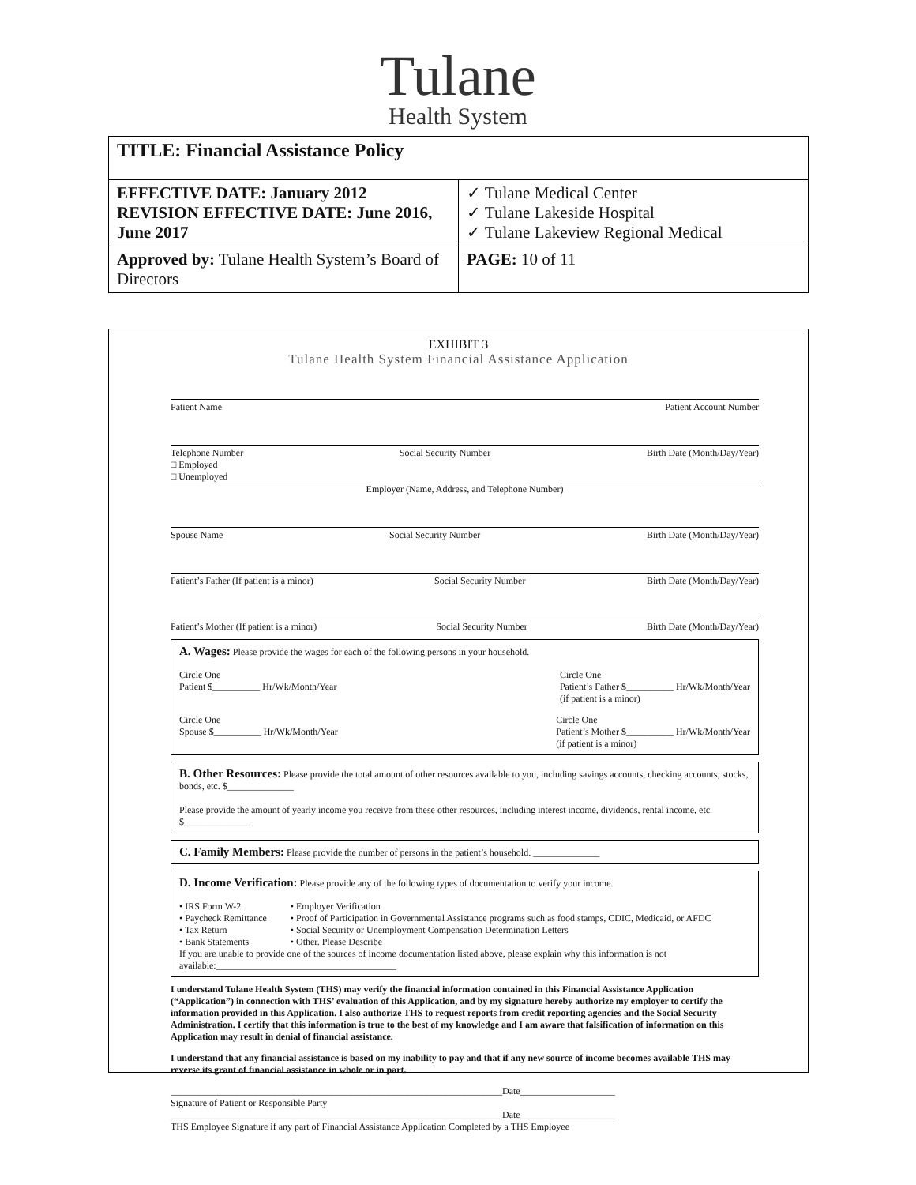Tulane
Health System
| TITLE: Financial Assistance Policy | |
| EFFECTIVE DATE: January 2012 REVISION EFFECTIVE DATE: June 2016, June 2017 | ✓ Tulane Medical Center ✓ Tulane Lakeside Hospital ✓ Tulane Lakeview Regional Medical |
| Approved by: Tulane Health System’s Board of Directors | PAGE: 10 of 11 |
EXHIBIT 3
Tulane Health System Financial Assistance Application
Patient Name Patient Account Number
Telephone Number
□ Employed
□ Unemployed Social Security Number Birth Date (Month/Day/Year)
Employer (Name, Address, and Telephone Number)
Spouse Name Social Security Number Birth Date (Month/Day/Year)
Patient’s Father (If patient is a minor) Social Security Number Birth Date (Month/Day/Year)
Patient’s Mother (If patient is a minor) Social Security Number Birth Date (Month/Day/Year)
A. Wages: Please provide the wages for each of the following persons in your household.
Circle One
Patient $__________ Hr/Wk/Month/Year Circle One
Patient’s Father $__________ Hr/Wk/Month/Year
(if patient is a minor)
Circle One
Spouse $__________ Hr/Wk/Month/Year Circle One
Patient’s Mother $__________ Hr/Wk/Month/Year
(if patient is a minor)
B. Other Resources: Please provide the total amount of other resources available to you, including savings accounts, checking accounts, stocks, bonds, etc. $______________
Please provide the amount of yearly income you receive from these other resources, including interest income, dividends, rental income, etc. $______________
C. Family Members: Please provide the number of persons in the patient’s household. ______________
D. Income Verification: Please provide any of the following types of documentation to verify your income.
• IRS Form W-2
• Paycheck Remittance
• Tax Return
• Bank Statements • Employer Verification
• Proof of Participation in Governmental Assistance programs such as food stamps, CDIC, Medicaid, or AFDC
• Social Security or Unemployment Compensation Determination Letters
• Other. Please Describe
If you are unable to provide one of the sources of income documentation listed above, please explain why this information is not available:______________________________________
I understand Tulane Health System (THS) may verify the financial information contained in this Financial Assistance Application (“Application”) in connection with THS’ evaluation of this Application, and by my signature hereby authorize my employer to certify the information provided in this Application. I also authorize THS to request reports from credit reporting agencies and the Social Security Administration. I certify that this information is true to the best of my knowledge and I am aware that falsification of information on this Application may result in denial of financial assistance.
I understand that any financial assistance is based on my inability to pay and that if any new source of income becomes available THS may reverse its grant of financial assistance in whole or in part.
______________________________________________________________________Date____________________
Signature of Patient or Responsible Party
______________________________________________________________________Date____________________
THS Employee Signature if any part of Financial Assistance Application Completed by a THS Employee